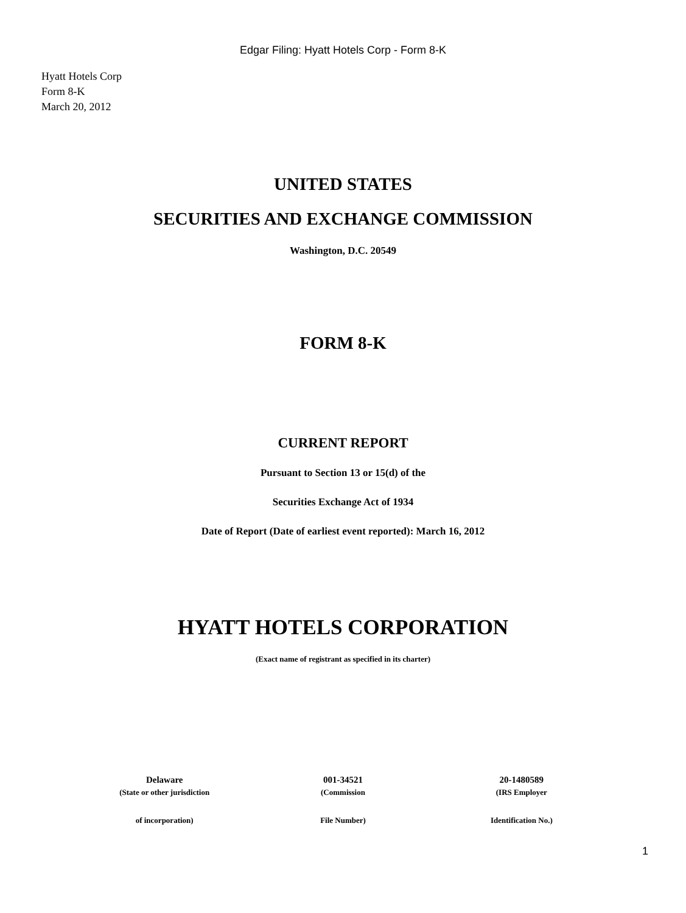Edgar Filing: Hyatt Hotels Corp - Form 8-K
Hyatt Hotels Corp
Form 8-K
March 20, 2012
UNITED STATES
SECURITIES AND EXCHANGE COMMISSION
Washington, D.C. 20549
FORM 8-K
CURRENT REPORT
Pursuant to Section 13 or 15(d) of the
Securities Exchange Act of 1934
Date of Report (Date of earliest event reported): March 16, 2012
HYATT HOTELS CORPORATION
(Exact name of registrant as specified in its charter)
| Delaware | 001-34521 | 20-1480589 |
| (State or other jurisdiction | (Commission | (IRS Employer |
| of incorporation) | File Number) | Identification No.) |
1